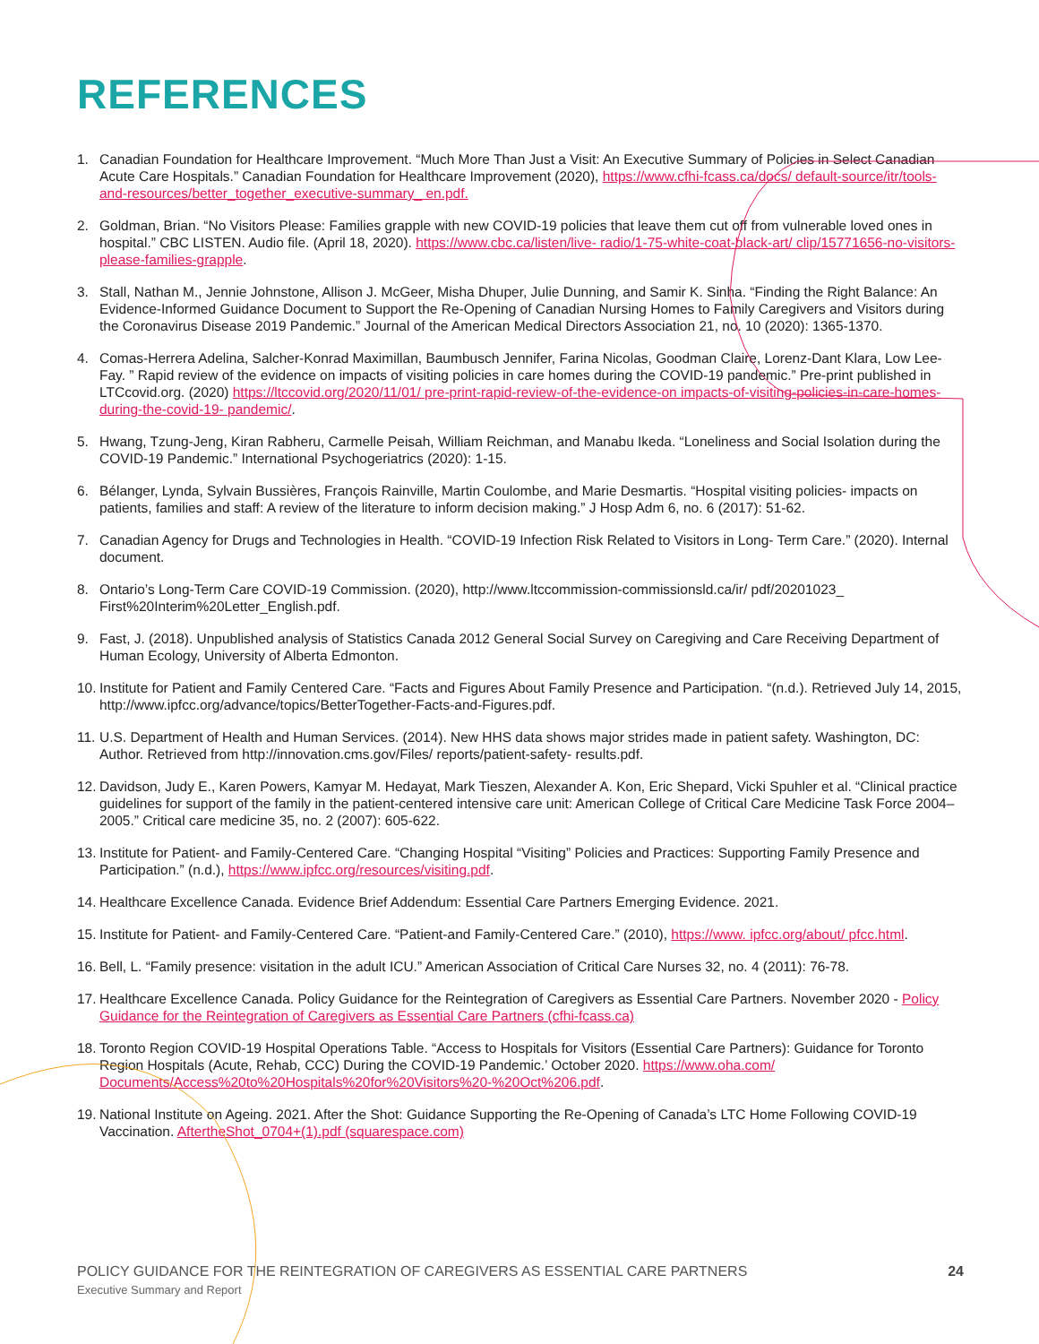REFERENCES
1. Canadian Foundation for Healthcare Improvement. “Much More Than Just a Visit: An Executive Summary of Policies in Select Canadian Acute Care Hospitals.” Canadian Foundation for Healthcare Improvement (2020), https://www.cfhi-fcass.ca/docs/ default-source/itr/tools-and-resources/better_together_executive-summary_ en.pdf.
2. Goldman, Brian. “No Visitors Please: Families grapple with new COVID-19 policies that leave them cut off from vulnerable loved ones in hospital.” CBC LISTEN. Audio file. (April 18, 2020). https://www.cbc.ca/listen/live- radio/1-75-white-coat-black-art/ clip/15771656-no-visitors-please-families-grapple.
3. Stall, Nathan M., Jennie Johnstone, Allison J. McGeer, Misha Dhuper, Julie Dunning, and Samir K. Sinha. “Finding the Right Balance: An Evidence-Informed Guidance Document to Support the Re-Opening of Canadian Nursing Homes to Family Caregivers and Visitors during the Coronavirus Disease 2019 Pandemic.” Journal of the American Medical Directors Association 21, no. 10 (2020): 1365-1370.
4. Comas-Herrera Adelina, Salcher-Konrad Maximillan, Baumbusch Jennifer, Farina Nicolas, Goodman Claire, Lorenz-Dant Klara, Low Lee-Fay. ” Rapid review of the evidence on impacts of visiting policies in care homes during the COVID-19 pandemic.” Pre-print published in LTCcovid.org. (2020) https://ltccovid.org/2020/11/01/ pre-print-rapid-review-of-the-evidence-on impacts-of-visiting-policies-in-care-homes-during-the-covid-19- pandemic/.
5. Hwang, Tzung-Jeng, Kiran Rabheru, Carmelle Peisah, William Reichman, and Manabu Ikeda. “Loneliness and Social Isolation during the COVID-19 Pandemic.” International Psychogeriatrics (2020): 1-15.
6. Bélanger, Lynda, Sylvain Bussières, François Rainville, Martin Coulombe, and Marie Desmartis. “Hospital visiting policies- impacts on patients, families and staff: A review of the literature to inform decision making.” J Hosp Adm 6, no. 6 (2017): 51-62.
7. Canadian Agency for Drugs and Technologies in Health. “COVID-19 Infection Risk Related to Visitors in Long- Term Care.” (2020). Internal document.
8. Ontario’s Long-Term Care COVID-19 Commission. (2020), http://www.ltccommission-commissionsld.ca/ir/ pdf/20201023_ First%20Interim%20Letter_English.pdf.
9. Fast, J. (2018). Unpublished analysis of Statistics Canada 2012 General Social Survey on Caregiving and Care Receiving Department of Human Ecology, University of Alberta Edmonton.
10. Institute for Patient and Family Centered Care. “Facts and Figures About Family Presence and Participation. “(n.d.). Retrieved July 14, 2015, http://www.ipfcc.org/advance/topics/BetterTogether-Facts-and-Figures.pdf.
11. U.S. Department of Health and Human Services. (2014). New HHS data shows major strides made in patient safety. Washington, DC: Author. Retrieved from http://innovation.cms.gov/Files/ reports/patient-safety- results.pdf.
12. Davidson, Judy E., Karen Powers, Kamyar M. Hedayat, Mark Tieszen, Alexander A. Kon, Eric Shepard, Vicki Spuhler et al. “Clinical practice guidelines for support of the family in the patient-centered intensive care unit: American College of Critical Care Medicine Task Force 2004–2005.” Critical care medicine 35, no. 2 (2007): 605-622.
13. Institute for Patient- and Family-Centered Care. “Changing Hospital “Visiting” Policies and Practices: Supporting Family Presence and Participation.” (n.d.), https://www.ipfcc.org/resources/visiting.pdf.
14. Healthcare Excellence Canada. Evidence Brief Addendum: Essential Care Partners Emerging Evidence. 2021.
15. Institute for Patient- and Family-Centered Care. “Patient-and Family-Centered Care.” (2010), https://www. ipfcc.org/about/ pfcc.html.
16. Bell, L. “Family presence: visitation in the adult ICU.” American Association of Critical Care Nurses 32, no. 4 (2011): 76-78.
17. Healthcare Excellence Canada. Policy Guidance for the Reintegration of Caregivers as Essential Care Partners. November 2020 - Policy Guidance for the Reintegration of Caregivers as Essential Care Partners (cfhi-fcass.ca)
18. Toronto Region COVID-19 Hospital Operations Table. “Access to Hospitals for Visitors (Essential Care Partners): Guidance for Toronto Region Hospitals (Acute, Rehab, CCC) During the COVID-19 Pandemic.’ October 2020. https://www.oha.com/ Documents/Access%20to%20Hospitals%20for%20Visitors%20-%20Oct%206.pdf.
19. National Institute on Ageing. 2021. After the Shot: Guidance Supporting the Re-Opening of Canada’s LTC Home Following COVID-19 Vaccination. AftertheShot_0704+(1).pdf (squarespace.com)
POLICY GUIDANCE FOR THE REINTEGRATION OF CAREGIVERS AS ESSENTIAL CARE PARTNERS 24
Executive Summary and Report